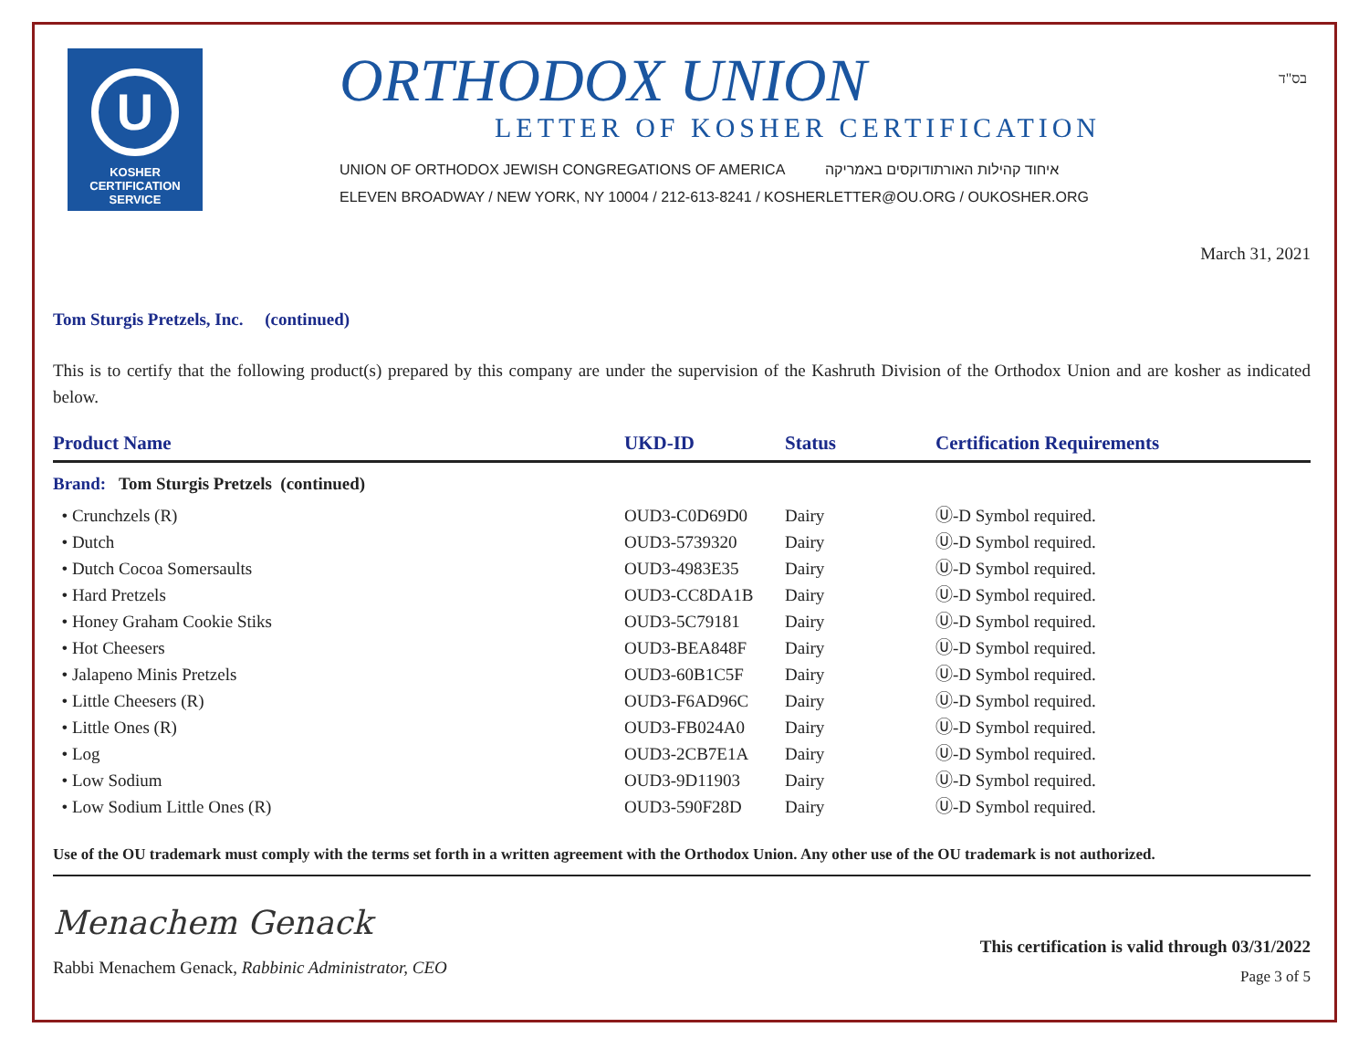בס"ד
U
KOSHER
CERTIFICATION
SERVICE
ORTHODOX UNION
LETTER OF KOSHER CERTIFICATION
UNION OF ORTHODOX JEWISH CONGREGATIONS OF AMERICA איחוד קהילות האורתודוקסים באמריקה
ELEVEN BROADWAY / NEW YORK, NY 10004 / 212-613-8241 / KOSHERLETTER@OU.ORG / OUKOSHER.ORG
March 31, 2021
Tom Sturgis Pretzels, Inc. (continued)
This is to certify that the following product(s) prepared by this company are under the supervision of the Kashruth Division of the Orthodox Union and are kosher as indicated below.
| Product Name | UKD-ID | Status | Certification Requirements |
| --- | --- | --- | --- |
| Brand: Tom Sturgis Pretzels (continued) | | | |
| • Crunchzels (R) | OUD3-C0D69D0 | Dairy | Ⓤ-D Symbol required. |
| • Dutch | OUD3-5739320 | Dairy | Ⓤ-D Symbol required. |
| • Dutch Cocoa Somersaults | OUD3-4983E35 | Dairy | Ⓤ-D Symbol required. |
| • Hard Pretzels | OUD3-CC8DA1B | Dairy | Ⓤ-D Symbol required. |
| • Honey Graham Cookie Stiks | OUD3-5C79181 | Dairy | Ⓤ-D Symbol required. |
| • Hot Cheesers | OUD3-BEA848F | Dairy | Ⓤ-D Symbol required. |
| • Jalapeno Minis Pretzels | OUD3-60B1C5F | Dairy | Ⓤ-D Symbol required. |
| • Little Cheesers (R) | OUD3-F6AD96C | Dairy | Ⓤ-D Symbol required. |
| • Little Ones (R) | OUD3-FB024A0 | Dairy | Ⓤ-D Symbol required. |
| • Log | OUD3-2CB7E1A | Dairy | Ⓤ-D Symbol required. |
| • Low Sodium | OUD3-9D11903 | Dairy | Ⓤ-D Symbol required. |
| • Low Sodium Little Ones (R) | OUD3-590F28D | Dairy | Ⓤ-D Symbol required. |
Use of the OU trademark must comply with the terms set forth in a written agreement with the Orthodox Union. Any other use of the OU trademark is not authorized.
Menachem Genack
Rabbi Menachem Genack, Rabbinic Administrator, CEO
This certification is valid through 03/31/2022
Page 3 of 5